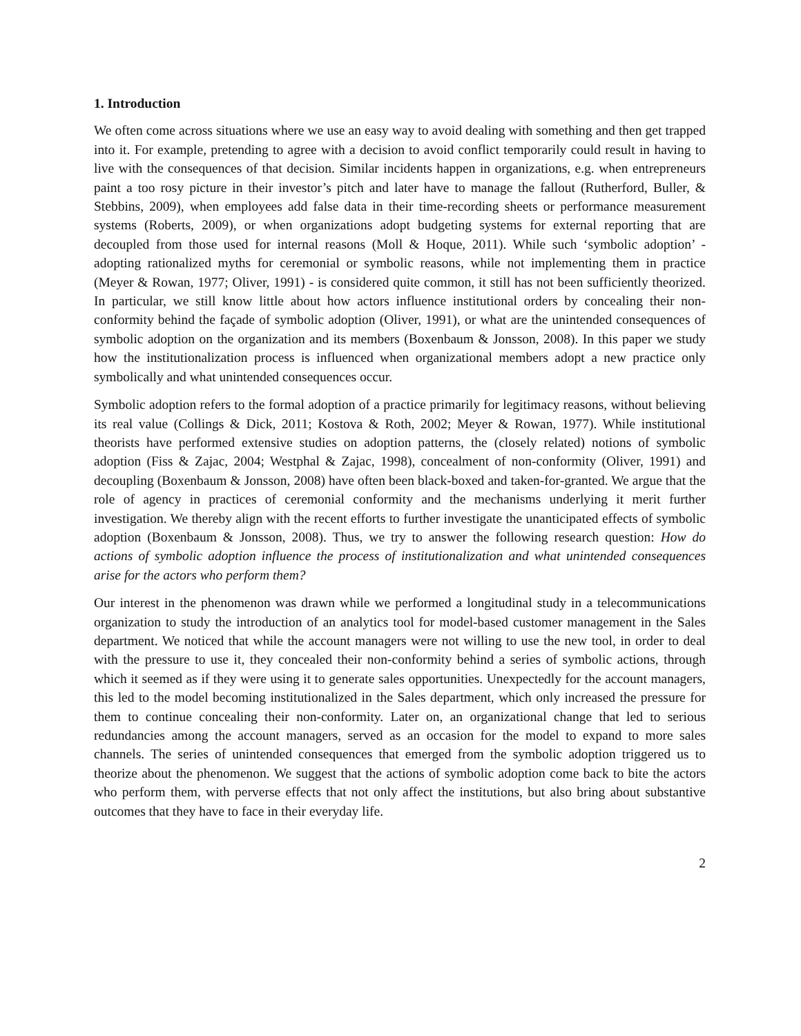1. Introduction
We often come across situations where we use an easy way to avoid dealing with something and then get trapped into it. For example, pretending to agree with a decision to avoid conflict temporarily could result in having to live with the consequences of that decision. Similar incidents happen in organizations, e.g. when entrepreneurs paint a too rosy picture in their investor’s pitch and later have to manage the fallout (Rutherford, Buller, & Stebbins, 2009), when employees add false data in their time-recording sheets or performance measurement systems (Roberts, 2009), or when organizations adopt budgeting systems for external reporting that are decoupled from those used for internal reasons (Moll & Hoque, 2011). While such ‘symbolic adoption’ - adopting rationalized myths for ceremonial or symbolic reasons, while not implementing them in practice (Meyer & Rowan, 1977; Oliver, 1991) - is considered quite common, it still has not been sufficiently theorized. In particular, we still know little about how actors influence institutional orders by concealing their non-conformity behind the façade of symbolic adoption (Oliver, 1991), or what are the unintended consequences of symbolic adoption on the organization and its members (Boxenbaum & Jonsson, 2008). In this paper we study how the institutionalization process is influenced when organizational members adopt a new practice only symbolically and what unintended consequences occur.
Symbolic adoption refers to the formal adoption of a practice primarily for legitimacy reasons, without believing its real value (Collings & Dick, 2011; Kostova & Roth, 2002; Meyer & Rowan, 1977). While institutional theorists have performed extensive studies on adoption patterns, the (closely related) notions of symbolic adoption (Fiss & Zajac, 2004; Westphal & Zajac, 1998), concealment of non-conformity (Oliver, 1991) and decoupling (Boxenbaum & Jonsson, 2008) have often been black-boxed and taken-for-granted. We argue that the role of agency in practices of ceremonial conformity and the mechanisms underlying it merit further investigation. We thereby align with the recent efforts to further investigate the unanticipated effects of symbolic adoption (Boxenbaum & Jonsson, 2008). Thus, we try to answer the following research question: How do actions of symbolic adoption influence the process of institutionalization and what unintended consequences arise for the actors who perform them?
Our interest in the phenomenon was drawn while we performed a longitudinal study in a telecommunications organization to study the introduction of an analytics tool for model-based customer management in the Sales department. We noticed that while the account managers were not willing to use the new tool, in order to deal with the pressure to use it, they concealed their non-conformity behind a series of symbolic actions, through which it seemed as if they were using it to generate sales opportunities. Unexpectedly for the account managers, this led to the model becoming institutionalized in the Sales department, which only increased the pressure for them to continue concealing their non-conformity. Later on, an organizational change that led to serious redundancies among the account managers, served as an occasion for the model to expand to more sales channels. The series of unintended consequences that emerged from the symbolic adoption triggered us to theorize about the phenomenon. We suggest that the actions of symbolic adoption come back to bite the actors who perform them, with perverse effects that not only affect the institutions, but also bring about substantive outcomes that they have to face in their everyday life.
2